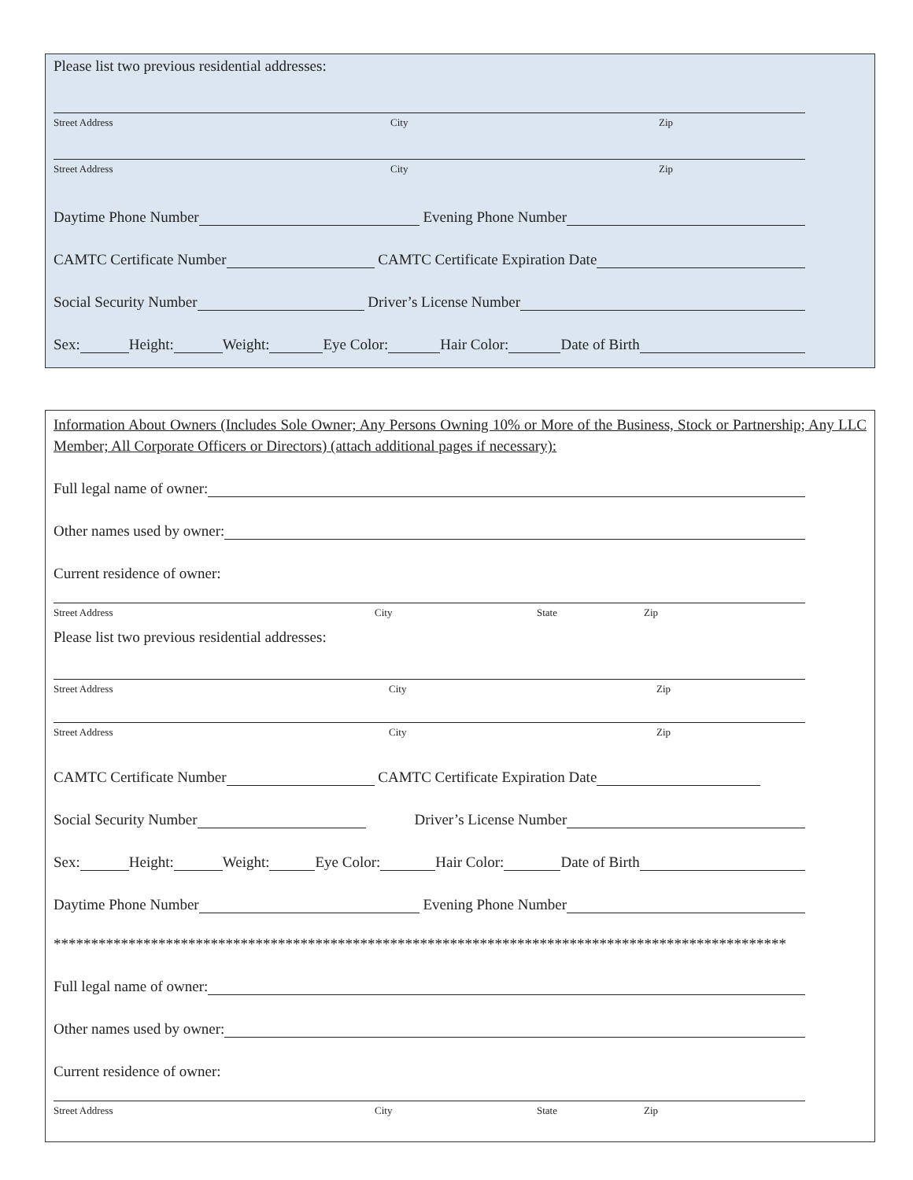Please list two previous residential addresses:
Street Address City Zip
Street Address City Zip
Daytime Phone Number Evening Phone Number
CAMTC Certificate Number CAMTC Certificate Expiration Date
Social Security Number Driver’s License Number
Sex: Height: Weight: Eye Color: Hair Color: Date of Birth
Information About Owners (Includes Sole Owner; Any Persons Owning 10% or More of the Business, Stock or Partnership; Any LLC Member; All Corporate Officers or Directors) (attach additional pages if necessary):
Full legal name of owner:
Other names used by owner:
Current residence of owner:
Street Address City State Zip
Please list two previous residential addresses:
Street Address City Zip
Street Address City Zip
CAMTC Certificate Number CAMTC Certificate Expiration Date
Social Security Number Driver’s License Number
Sex: Height: Weight: Eye Color: Hair Color: Date of Birth
Daytime Phone Number Evening Phone Number
**************************************************************************************************
Full legal name of owner:
Other names used by owner:
Current residence of owner:
Street Address City State Zip